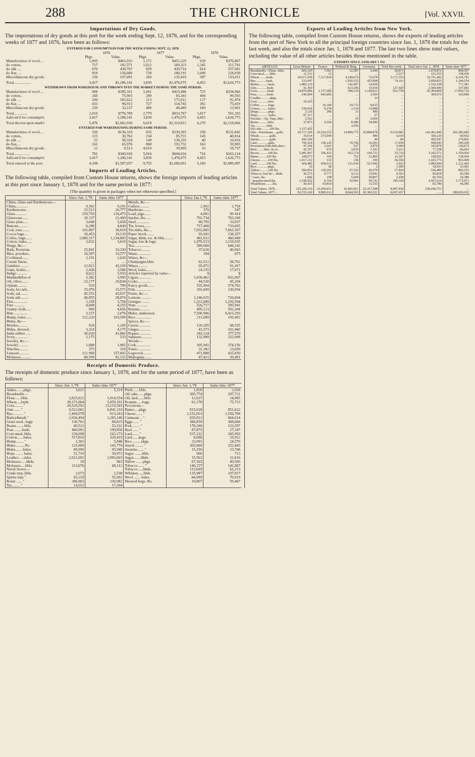288 THE CHRONICLE [Vol. XXVII.
Importations of Dry Goods.
The importations of dry goods at this port for the week ending Sept. 12, 1878, and for the corresponding weeks of 1877 and 1876, have been as follows:
ENTERED FOR CONSUMPTION FOR THE WEEK ENDING SEPT. 12, 1878.
| | 1876 | | 1877 | | 1878 | |
| --- | --- | --- | --- | --- | --- | --- |
| | Pkgs. | Value. | Pkgs. | Value. | Pkgs. | Value. |
| Manufactures of wool.... | 1,005 | $401,032 | 1,172 | $452,329 | 928 | $376,867 |
| do cotton.. | 717 | 182,571 | 1,022 | 269,323 | 1,245 | 311,741 |
| do silk .... | 670 | 438,767 | 659 | 439,714 | 814 | 557.082 |
| do flax .... | 819 | 156,680 | 728 | 180,191 | 1,049 | 228,039 |
| Miscellaneous dry goods. | 256 | 107,091 | 260 | 135,418 | 387 | 153,011 |
| Total.................. | 3,417 | $1,286,141 | 3,839 | $1,476,975 | 4,453 | $1,626,773 |
WITHDRAWN FROM WAREHOUSE AND THROWN INTO THE MARKET DURING THE SAME PERIOD.
| Manufactures of wool ... | 908 | $385,161 | 1,061 | $415,486 | 725 | $294,966 |
| do cotton.. | 260 | 75,903 | 289 | 83,341 | 404 | 99,593 |
| do silk . .. | 200 | 182,622 | 213 | 171,812 | 127 | 92,474 |
| do flax .... | 433 | 96,913 | 727 | 114,743 | 392 | 75,419 |
| Miscellaneous dry goods. | 250 | 33,137 | 489 | 48,485 | 169 | 23,901 |
| Total... .......... | 2,019 | $776,789 | 2,779 | $833,767 | 1,817 | 591,293 |
| Add ent'd for consumpt'n | 3,417 | 1,286,141 | 3,839 | 1,476,975 | 4,453 | 1,626,773 |
| Total thrown upon mark't | 5,476 | $2,062,930 | 6,618 | $2,310,812 | 6,270 | $2,218,066 |
ENTERED FOR WAREHOUSING DURING SAME PERIOD.
| Manufactures of wool.... | 330 | $136,318 | 635 | $239,303 | 258 | $131,642 |
| do cotton.. | 115 | 30,763 | 234 | 85,721 | 145 | 40,014 |
| do silk .... | 53 | 58,318 | 149 | 136,355 | 40 | 29,916 |
| do flax.... | 261 | 65,976 | 868 | 192,732 | 163 | 39,905 |
| Miscellaneous dry goods. | 22 | 9,513 | 4,010 | 39,905 | 10 | 18,737 |
| Total.......... ...... | 781 | $300,916 | 5,916 | $694,016 | 716 | $263,214 |
| Add ent'd for consumpt'n | 3,417 | 1,286,141 | 3,839 | 1,476,975 | 4,453 | 1,626,773 |
| Total entered at the port. | 4,198 | $1,587,057 | 9,755 | $2,080,991 | 5,169 | $1,889,987 |
Imports of Leading Articles.
The following table, compiled from Custom House returns, shows the foreign imports of leading articles at this port since January 1, 1878 and for the same period in 1877:
[The quantity is given in packages when not otherwise specified.]
| | Since Jan. 1,'78 | Same time 1877 | | Since Jan.1,'78 | Same time 1877 |
| --- | --- | --- | --- | --- | --- |
| China, Glass and Earthenware— | | | Metals, &c.— | | |
| China............. | 9,392 | 9,292 | Cutlery.......... | 2,902 | 2,754 |
| Earthenware.. . | 25,513 | 26,777 | Hardware........ | 379 | 547 |
| Glass............ | 159,759 | 216,475 | Lead, pigs....... | 4,881 | 89 414 |
| Glassware...... | 18 237 | 22,499 | Spelter, lbs...... | 792,734 | 763,206 |
| Glass plate..... | 3,648 | 5,658 | Steel.............. | 80,795 | 33,937 |
| Buttons.......... | 6,288 | 4,649 | Tin, boxes....... | 717,408 | 719,005 |
| Coal, tons........ | 101,867 | 36,618 | Tin slabs, lbs.... | 7,932,865 | 7,661,567 |
| Cocoa bags.... | 16,453 | 18,129 | Paper Stock........ | 93,941 | 138,357 |
| Coffee, bags....... | 1,080,317 | 1,234,805 | Sugar, hhds, tcs. & bbls......... | 461,912 | 460,449 |
| Cotton, bales...... | 3,832 | 3,618 | Sugar, bxs & bags. | 1,476,523 | 2,119,935 |
| Drugs, &c— | | | Tea.................. | 589,068 | 646,242 |
| Bark, Peruvian. | 25,841 | 10,330 | Tobacco.......... | 37,626 | 40,063 |
| Blea. powders.. | 16,587 | 19,577 | Waste.............. | 394 | 675 |
| Cochineal....... | 2,191 | 2,630 | Wines, &c— | | |
| Cream Tartar.. | .... | .... | Champagne,bkts. | 62,512 | 58,702 |
| Gambier......... | 12,821 | 43,109 | Wines.......... | 95,872 | 91,417 |
| Gum, Arabic.... | 2,438 | 3,586 | Wool, bales....... | 24,155 | 27,671 |
| Indigo .......... | 4,622 | 3,910 | Articles reported by value— | $ | $ |
| Madder&Ext.of | 3,382 | 3,995 | Cigars.............. | 1,038,462 | 832,067 |
| Oil, Olive....... | 23,177 | 29,834 | Corks............... | 44,530 | 45,204 |
| Opium.......... | 529 | 799 | Fancy goods....... | 535,904 | 574,763 |
| Soda, bi-carb... | 15,976 | 15,571 | Fish................. | 291,609 | 230,054 |
| Sods, sal........ | 45,553 | 43,037 | Fruits, &c.— | | |
| Soda ash......... | 46,855 | 38,874 | Lemons .......... | 1,140,025 | 726,694 |
| Flax............... | 2,258 | 3,794 | Oranges. ....... | 1,322,689 | 1,193,594 |
| Furs ........... | 4,608 | 4,255 | Nuts. ........... | 526,717 | 585,941 |
| Gunny cloth...... | 999 | 4,656 | Raisins........... | 495,123 | 592,204 |
| Hair............... | 3,157 | 2,076 | Hides, undressed.. | 7,590,906 | 8,423,293 |
| Hemp, bales....... | 122,220 | 103,598 | Rice................. | 211,689 | 193,402 |
| Hides, &c— | | | Spices, &c.— | | |
| Bristles.......... | 926 | 1,245 | Cassia............. | 120,285 | 68,535 |
| Hides, dressed.. | 3,324 | 4,175 | Ginger............. | 41,571 | 102,460 |
| India rubber ..... | 30,030 | 41,860 | Pepper............. | 283,124 | 377,579 |
| Ivory.............. | 1,175 | 533 | Saltpetre........... | 132,989 | 332,098 |
| Jewelry, &c.— | | | Woods— | | |
| Jewelry ......... | 1,688 | 1,965 | Cork............... | 305,941 | 374,156 |
| Watches......... | 373 | 318 | Fustic.............. | 31,382 | 23,659 |
| Linseed........... | 212 968 | 257,842 | Logwood......... | 471,888 | 425,830 |
| Molasses........... | 68,599 | 82,152 | Mahogany........ | 47,421 | 39,491 |
Receipts of Domestic Produce.
The receipts of domestic produce since January 1, 1878, and for the same period of 1877, have been as follows:
| | Since Jan. 1,'78 | Same time 1877 | | Since Jan. 1,'78 | Same time 1877 |
| --- | --- | --- | --- | --- | --- |
| Ashes........pkgs. | 3,021 | 5,119 | Pitch.......bbls. | 1,828 | 2,926 |
| Breadstuffs— | | | Oil cake.......pkgs. | 305,774 | 297,721 |
| Flour.......bbls. | 3,825,622 | 1,914,554 | Oil, lard.......bbls. | 12,637 | 14,065 |
| Wheat.....bush. | 38,171,064 | 5,959,191 | Peanuts......bags. | 61,178 | 75,723 |
| Corn......... " | 26,520,592 | 23,219,565 | Provisions— | | |
| Oats ...... " | 9,522,061 | 6,841,110 | Butter.....pkgs. | 815,028 | 851,622 |
| Rye........... " | 2,494,578 | 913,263 | Cheese....... " | 2,152,053 | 1,556,708 |
| Barley&malt " | 2,926,494 | 2,283,140 | Cutmeats .. " | 835,812 | 664,014 |
| Grass seed...bags | 130,702 | 84,825 | Eggs....... " | 366,850 | 368,686 |
| Beans.........bbls. | 60,521 | 53,332 | Pork ....... " | 178,390 | 133,597 |
| Peas ........bush. | 460,991 | 199,856 | Beef....... " | 87,875 | 27,347 |
| Corn meal..bbls. | 139,098 | 163,173 | Lard....... " | 537,232 | 265,993 |
| Cotton.......bales. | 517,810 | 329,419 | Lard.......kegs. | 8,086 | 29,912 |
| Hemp........ " | 2,302 | 5,846 | Rice ........ pkgs. | 23,091 | 24,570 |
| Hides..........No. | 125,900 | 143,774 | Starch ........ " | 305,960 | 252,683 |
| Hides........bales. | 89,990 | 95,940 | Stearine....... " | 15,350 | 13,746 |
| Hops ........ bales. | 51,719 | 39,972 | Sugar ........bbls. | 900 | 713 |
| Leather......sides. | 2,921,691 | 2,983,603 | Sugar........hhds. | 15,563 | 12,616 |
| Molasses......hhds. | 18 | 863 | Tallow .......pkgs. | 67,365 | 49,509 |
| Molasses.....bbls. | 113,676 | 68,112 | Tobacco....... " | 140,157 | 142,867 |
| Naval Stores— | | | Tobacco......hhds. | 113,699 | 61,213 |
| Crude turp..bbls. | 2,073 | 2,538 | Whiskey......bbls. | 135,987 | 107,817 |
| Spirits turp " | 65,218 | 55,902 | Wool ....... bales. | 64,999 | 70,919 |
| Rosin ...... " | 286,965 | 230,982 | Dressed hogs..No. | 19,807 | 59,467 |
| Tar......... " | 14,552 | 17,394 | | | |
Exports of Leading Articles from New York.
The following table, compiled from Custom House returns, shows the exports of leading articles from the port of New York to all the principal foreign countries since Jan. 1, 1878 the totals for the last week, and also the totals since Jan. 1, 1878 and 1877. The last two lines show total values, including the value of all other articles besides those mentioned in the table.
EXPORTS SINCE JANUARY 1 TO
| ARTICLES. | Great Britain. | France. | Holland & Belg. | Germany. | Total this week. | Total since Jan. 1, 1878. | Same time 1877. |
| --- | --- | --- | --- | --- | --- | --- | --- |
| Breadstuffs—Flour...bbls. | 605,105 | 7,061 | 12,587 | 3,449 | 59,871 | 1,679,870 | 808,597 |
| Corn meal.......bbls. | 11,511 | 12 | ... | ... | 2,217 | 151,553 | 158,436 |
| Wheat.........bush. | 20,671,059 | 7,317,816 | 4,249,674 | 75,678 | 2,171,553 | 33,751,462 | 6,104,781 |
| Rye.............bush. | 123,097 | ... | 1,950,155 | 433,998 | 74,101 | 2,858,823 | 1,184,554 |
| Barley...........bush. | 1,883,119 | ... | 142,497 | 14,939 | ... | 1,510,198 | 771,581 |
| Oats.............bush. | 41,450 | ... | 613,196 | 15,016 | 127,020 | 2,569,084 | 107,681 |
| Corn.............bush. | 14,870,684 | 1,727,069 | 596,519 | 1,149,611 | 921,758 | 20,394,809 | 17,830,716 |
| Peas.............bush. | 240,904 | 642,682 | ... | 2,590 | ... | 309,972 | 163,969 |
| Candles ..........pkgs. | ... | ... | ... | 14 | ... | ... | ... |
| Coal..............tons. | 19,163 | ... | ... | ... | ... | ... | ... |
| Coffee...........bags. | ... | 16,184 | 24,713 | 9,615 | ... | ... | ... |
| Cotton...........bales. | 239,918 | 8,278 | 1,514 | 15,888 | ... | ... | ... |
| Drugs............pkgs. | 2,126 | 286 | 13 | 489 | ... | ... | ... |
| Hops..............bales. | 87,317 | ... | ... | 27 | ... | ... | ... |
| Navalst.—Sp. Turp..bbls. | 2,552 | ... | 35 | 2,000 | ... | ... | ... |
| Rosin............bbls. | 37,873 | 4,526 | 8,386 | 34,680 | ... | ... | ... |
| Tar...............bbls. | ... | ... | 1,050 | ... | ... | ... | ... |
| Oil cake..........100 lbs. | 1,157,432 | ... | ... | ... | ... | ... | ... |
| Oils—Petroleum.....galls. | 20,717,359 | 10,319,233 | 14,899,775 | 35,898,878 | 6,510,865 | 142,461,846 | 165,382,685 |
| Whale.............galls. | 19,014 | 273,949 | ... | 480 | 4,019 | 356,120 | 60,932 |
| Sperm.............galls. | 450,169 | ... | ... | 49 | 80 | 450,597 | 179,802 |
| Lard..............galls. | 750,414 | 136,143 | 19,746 | 10,291 | 17,659 | 958,943 | 290,209 |
| Provisions,Pork,bbls.&tcs. | 47,106 | 1,041 | 537 | 2,879 | 3,404 | 165,876 | 136,674 |
| Beef.........bbls. & tcs. | 42,707 | 670 | 3,976 | 7,181 | 2,011 | 77,258 | 66,603 |
| Bacon...........100 lbs. | 5,481,907 | 336,412 | 412,174 | 194,721 | 33,719 | 3,165,571 | 1,559,930 |
| Butter..........100 lbs. | 108,073 | 109 | 752 | 21,860 | 11,507 | 158,922 | 138,454 |
| Cheese..........100 lbs. | 1,017,112 | 133 | 136 | 190 | 26,556 | 1,025,775 | 803,409 |
| Lard............100 lbs. | 404,485 | 459,013 | 211,030 | 527,945 | 2,651 | 1,893,844 | 1,121,445 |
| Rice..............pkgs. | 10 | 46 | ... | 2 | 1,490 | 34,501 | 33,461 |
| Tallow...........100 lbs. | 260,832 | 118,203 | 57,232 | 42,079 | 27,824 | 536,489 | 893,353 |
| Tobacco, leaf &c....hhds. | 30,273 | 9,777 | 9,112 | 15,081 | 4,503 | 82,818 | 62,596 |
| " cases, &c. | 1,666 | 198 | 5,009 | 39,807 | 2,438 | 60,764 | 24,386 |
| " manufactured lbs. | 1,538,922 | 6,704 | 50,991 | 59,741 | 185,529 | 4,927,014 | 5,775,971 |
| Whalebone.........lbs. | 30,415 | 43,819 | ... | 11,535 | ... | 65,789 | 46,385 |
| Total Values, 1878... | 125,109,319 | 23,200,651 | 16,992,821 | 22,417,298 | 8,087,836 | 239,036,751 | ... |
| Total Values, 1877.... | 93,725,160 | 9,800,011 | 8,664,593 | 20,300,221 | 6,007,457 | ...... | 188,693,032 |